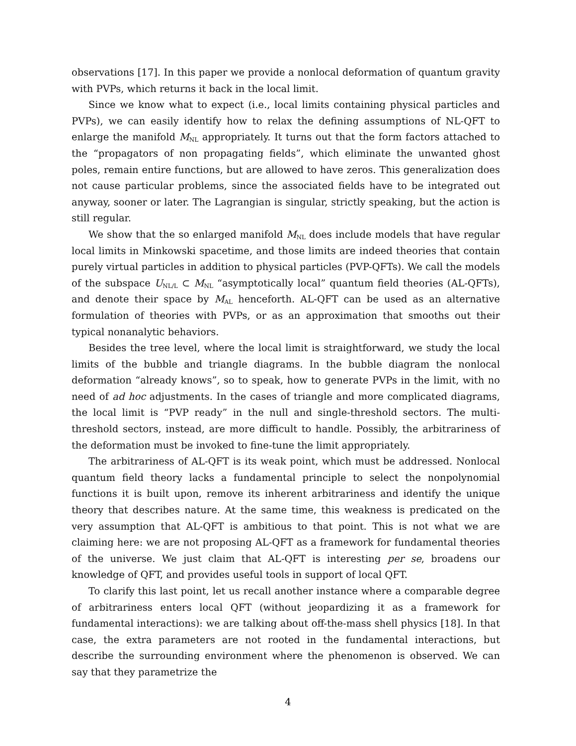observations [17]. In this paper we provide a nonlocal deformation of quantum gravity with PVPs, which returns it back in the local limit.
Since we know what to expect (i.e., local limits containing physical particles and PVPs), we can easily identify how to relax the defining assumptions of NL-QFT to enlarge the manifold M<sub>NL</sub> appropriately. It turns out that the form factors attached to the “propagators of non propagating fields”, which eliminate the unwanted ghost poles, remain entire functions, but are allowed to have zeros. This generalization does not cause particular problems, since the associated fields have to be integrated out anyway, sooner or later. The Lagrangian is singular, strictly speaking, but the action is still regular.
We show that the so enlarged manifold M<sub>NL</sub> does include models that have regular local limits in Minkowski spacetime, and those limits are indeed theories that contain purely virtual particles in addition to physical particles (PVP-QFTs). We call the models of the subspace U<sub>NL/L</sub> ⊂ M<sub>NL</sub> “asymptotically local” quantum field theories (AL-QFTs), and denote their space by M<sub>AL</sub> henceforth. AL-QFT can be used as an alternative formulation of theories with PVPs, or as an approximation that smooths out their typical nonanalytic behaviors.
Besides the tree level, where the local limit is straightforward, we study the local limits of the bubble and triangle diagrams. In the bubble diagram the nonlocal deformation “already knows”, so to speak, how to generate PVPs in the limit, with no need of ad hoc adjustments. In the cases of triangle and more complicated diagrams, the local limit is “PVP ready” in the null and single-threshold sectors. The multi-threshold sectors, instead, are more difficult to handle. Possibly, the arbitrariness of the deformation must be invoked to fine-tune the limit appropriately.
The arbitrariness of AL-QFT is its weak point, which must be addressed. Nonlocal quantum field theory lacks a fundamental principle to select the nonpolynomial functions it is built upon, remove its inherent arbitrariness and identify the unique theory that describes nature. At the same time, this weakness is predicated on the very assumption that AL-QFT is ambitious to that point. This is not what we are claiming here: we are not proposing AL-QFT as a framework for fundamental theories of the universe. We just claim that AL-QFT is interesting per se, broadens our knowledge of QFT, and provides useful tools in support of local QFT.
To clarify this last point, let us recall another instance where a comparable degree of arbitrariness enters local QFT (without jeopardizing it as a framework for fundamental interactions): we are talking about off-the-mass shell physics [18]. In that case, the extra parameters are not rooted in the fundamental interactions, but describe the surrounding environment where the phenomenon is observed. We can say that they parametrize the
4